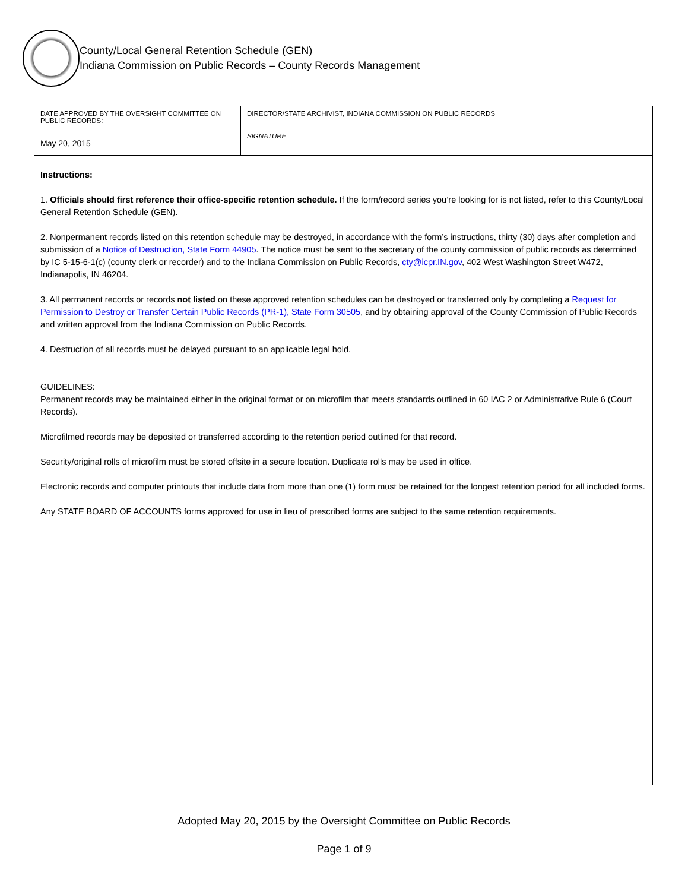County/Local General Retention Schedule (GEN)
Indiana Commission on Public Records – County Records Management
| DATE APPROVED BY THE OVERSIGHT COMMITTEE ON PUBLIC RECORDS: May 20, 2015 | DIRECTOR/STATE ARCHIVIST, INDIANA COMMISSION ON PUBLIC RECORDS SIGNATURE |
| Instructions: 1. Officials should first reference their office-specific retention schedule. If the form/record series you’re looking for is not listed, refer to this County/Local General Retention Schedule (GEN). 2. Nonpermanent records listed on this retention schedule may be destroyed, in accordance with the form’s instructions, thirty (30) days after completion and submission of a Notice of Destruction, State Form 44905 . The notice must be sent to the secretary of the county commission of public records as determined by IC 5-15-6-1(c) (county clerk or recorder) and to the Indiana Commission on Public Records, cty@icpr.IN.gov , 402 West Washington Street W472, Indianapolis, IN 46204. 3. All permanent records or records not listed on these approved retention schedules can be destroyed or transferred only by completing a Request for Permission to Destroy or Transfer Certain Public Records (PR-1), State Form 30505 , and by obtaining approval of the County Commission of Public Records and written approval from the Indiana Commission on Public Records. 4. Destruction of all records must be delayed pursuant to an applicable legal hold. GUIDELINES: Permanent records may be maintained either in the original format or on microfilm that meets standards outlined in 60 IAC 2 or Administrative Rule 6 (Court Records). Microfilmed records may be deposited or transferred according to the retention period outlined for that record. Security/original rolls of microfilm must be stored offsite in a secure location. Duplicate rolls may be used in office. Electronic records and computer printouts that include data from more than one (1) form must be retained for the longest retention period for all included forms. Any STATE BOARD OF ACCOUNTS forms approved for use in lieu of prescribed forms are subject to the same retention requirements. | |
Adopted May 20, 2015 by the Oversight Committee on Public Records
Page 1 of 9